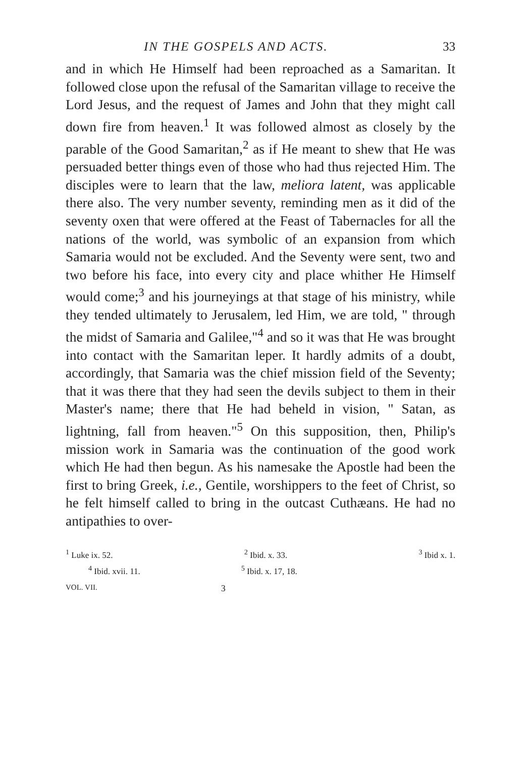IN THE GOSPELS AND ACTS. 33
and in which He Himself had been reproached as a Samaritan. It followed close upon the refusal of the Samaritan village to receive the Lord Jesus, and the request of James and John that they might call down fire from heaven.<sup>1</sup> It was followed almost as closely by the parable of the Good Samaritan,<sup>2</sup> as if He meant to shew that He was persuaded better things even of those who had thus rejected Him. The disciples were to learn that the law, meliora latent, was applicable there also. The very number seventy, reminding men as it did of the seventy oxen that were offered at the Feast of Tabernacles for all the nations of the world, was symbolic of an expansion from which Samaria would not be excluded. And the Seventy were sent, two and two before his face, into every city and place whither He Himself would come;<sup>3</sup> and his journeyings at that stage of his ministry, while they tended ultimately to Jerusalem, led Him, we are told, " through the midst of Samaria and Galilee,"<sup>4</sup> and so it was that He was brought into contact with the Samaritan leper. It hardly admits of a doubt, accordingly, that Samaria was the chief mission field of the Seventy; that it was there that they had seen the devils subject to them in their Master's name; there that He had beheld in vision, " Satan, as lightning, fall from heaven."<sup>5</sup> On this supposition, then, Philip's mission work in Samaria was the continuation of the good work which He had then begun. As his namesake the Apostle had been the first to bring Greek, i.e., Gentile, worshippers to the feet of Christ, so he felt himself called to bring in the outcast Cuthæans. He had no antipathies to over-
<sup>1</sup> Luke ix. 52. <sup>2</sup> Ibid. x. 33. <sup>3</sup> Ibid x. 1.
<sup>4</sup> Ibid. xvii. 11. <sup>5</sup> Ibid. x. 17, 18.
VOL. VII. 3